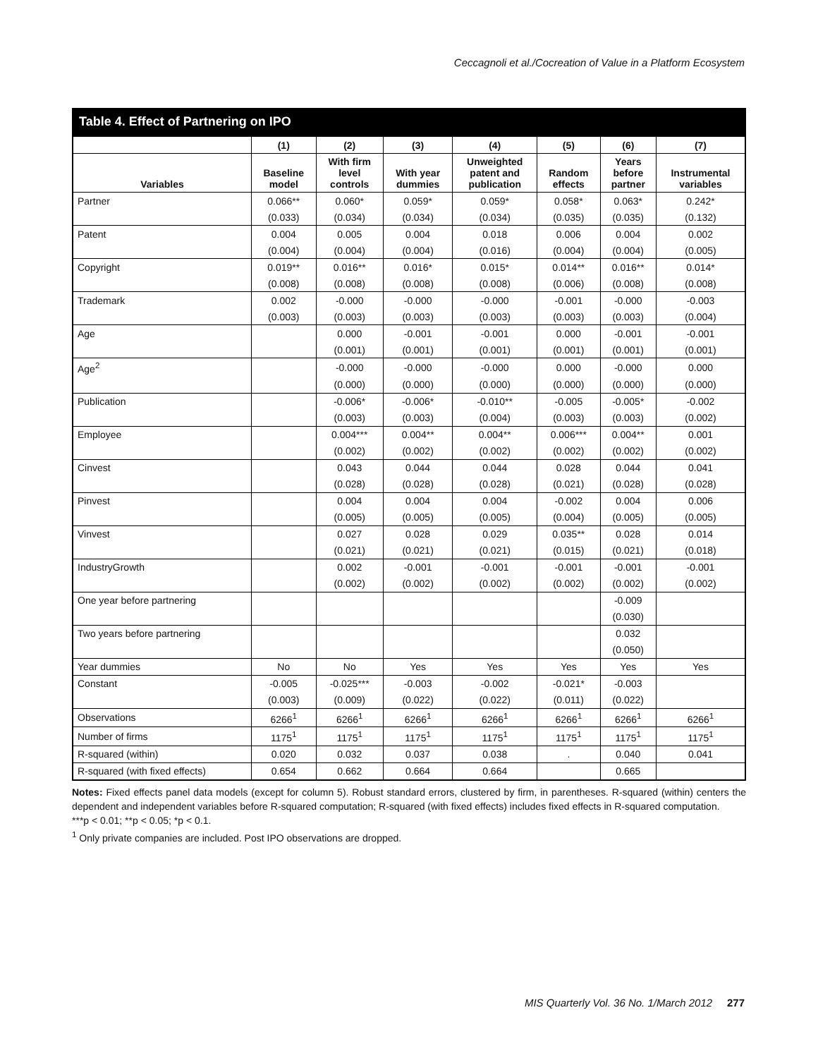Ceccagnoli et al./Cocreation of Value in a Platform Ecosystem
Table 4. Effect of Partnering on IPO
| | (1) | (2) | (3) | (4) | (5) | (6) | (7) |
| --- | --- | --- | --- | --- | --- | --- | --- |
| Variables | Baseline model | With firm level controls | With year dummies | Unweighted patent and publication | Random effects | Years before partner | Instrumental variables |
| Partner | 0.066** | 0.060* | 0.059* | 0.059* | 0.058* | 0.063* | 0.242* |
| | (0.033) | (0.034) | (0.034) | (0.034) | (0.035) | (0.035) | (0.132) |
| Patent | 0.004 | 0.005 | 0.004 | 0.018 | 0.006 | 0.004 | 0.002 |
| | (0.004) | (0.004) | (0.004) | (0.016) | (0.004) | (0.004) | (0.005) |
| Copyright | 0.019** | 0.016** | 0.016* | 0.015* | 0.014** | 0.016** | 0.014* |
| | (0.008) | (0.008) | (0.008) | (0.008) | (0.006) | (0.008) | (0.008) |
| Trademark | 0.002 | -0.000 | -0.000 | -0.000 | -0.001 | -0.000 | -0.003 |
| | (0.003) | (0.003) | (0.003) | (0.003) | (0.003) | (0.003) | (0.004) |
| Age | | 0.000 | -0.001 | -0.001 | 0.000 | -0.001 | -0.001 |
| | | (0.001) | (0.001) | (0.001) | (0.001) | (0.001) | (0.001) |
| Age<sup>2</sup> | | -0.000 | -0.000 | -0.000 | 0.000 | -0.000 | 0.000 |
| | | (0.000) | (0.000) | (0.000) | (0.000) | (0.000) | (0.000) |
| Publication | | -0.006* | -0.006* | -0.010** | -0.005 | -0.005* | -0.002 |
| | | (0.003) | (0.003) | (0.004) | (0.003) | (0.003) | (0.002) |
| Employee | | 0.004*** | 0.004** | 0.004** | 0.006*** | 0.004** | 0.001 |
| | | (0.002) | (0.002) | (0.002) | (0.002) | (0.002) | (0.002) |
| Cinvest | | 0.043 | 0.044 | 0.044 | 0.028 | 0.044 | 0.041 |
| | | (0.028) | (0.028) | (0.028) | (0.021) | (0.028) | (0.028) |
| Pinvest | | 0.004 | 0.004 | 0.004 | -0.002 | 0.004 | 0.006 |
| | | (0.005) | (0.005) | (0.005) | (0.004) | (0.005) | (0.005) |
| Vinvest | | 0.027 | 0.028 | 0.029 | 0.035** | 0.028 | 0.014 |
| | | (0.021) | (0.021) | (0.021) | (0.015) | (0.021) | (0.018) |
| IndustryGrowth | | 0.002 | -0.001 | -0.001 | -0.001 | -0.001 | -0.001 |
| | | (0.002) | (0.002) | (0.002) | (0.002) | (0.002) | (0.002) |
| One year before partnering | | | | | | -0.009 | |
| | | | | | | (0.030) | |
| Two years before partnering | | | | | | 0.032 | |
| | | | | | | (0.050) | |
| Year dummies | No | No | Yes | Yes | Yes | Yes | Yes |
| Constant | -0.005 | -0.025*** | -0.003 | -0.002 | -0.021* | -0.003 | |
| | (0.003) | (0.009) | (0.022) | (0.022) | (0.011) | (0.022) | |
| Observations | 6266<sup>1</sup> | 6266<sup>1</sup> | 6266<sup>1</sup> | 6266<sup>1</sup> | 6266<sup>1</sup> | 6266<sup>1</sup> | 6266<sup>1</sup> |
| Number of firms | 1175<sup>1</sup> | 1175<sup>1</sup> | 1175<sup>1</sup> | 1175<sup>1</sup> | 1175<sup>1</sup> | 1175<sup>1</sup> | 1175<sup>1</sup> |
| R-squared (within) | 0.020 | 0.032 | 0.037 | 0.038 | . | 0.040 | 0.041 |
| R-squared (with fixed effects) | 0.654 | 0.662 | 0.664 | 0.664 | | 0.665 | |
Notes: Fixed effects panel data models (except for column 5). Robust standard errors, clustered by firm, in parentheses. R-squared (within) centers the dependent and independent variables before R-squared computation; R-squared (with fixed effects) includes fixed effects in R-squared computation.
***p < 0.01; **p < 0.05; *p < 0.1.
<sup>1</sup> Only private companies are included. Post IPO observations are dropped.
MIS Quarterly Vol. 36 No. 1/March 2012 277